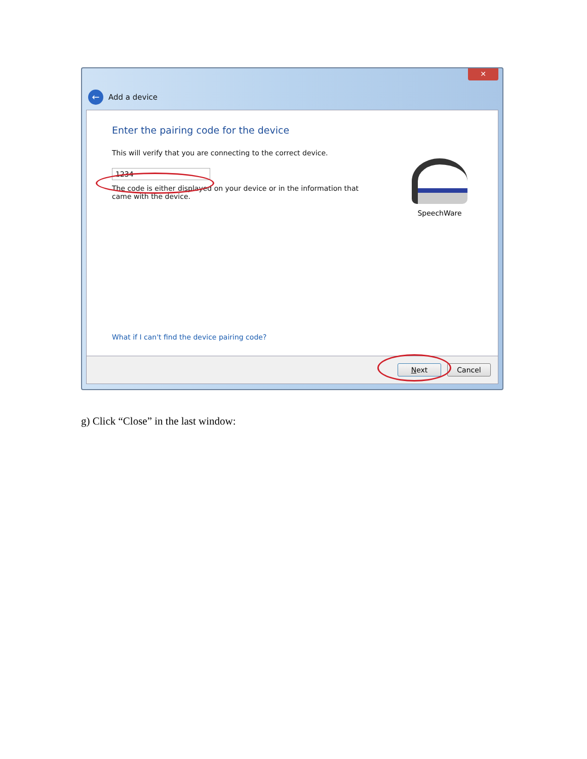✕
← Add a device
Enter the pairing code for the device
This will verify that you are connecting to the correct device.
1234
The code is either displayed on your device or in the information that
came with the device.
SpeechWare
What if I can't find the device pairing code?
Next Cancel
g) Click “Close” in the last window: